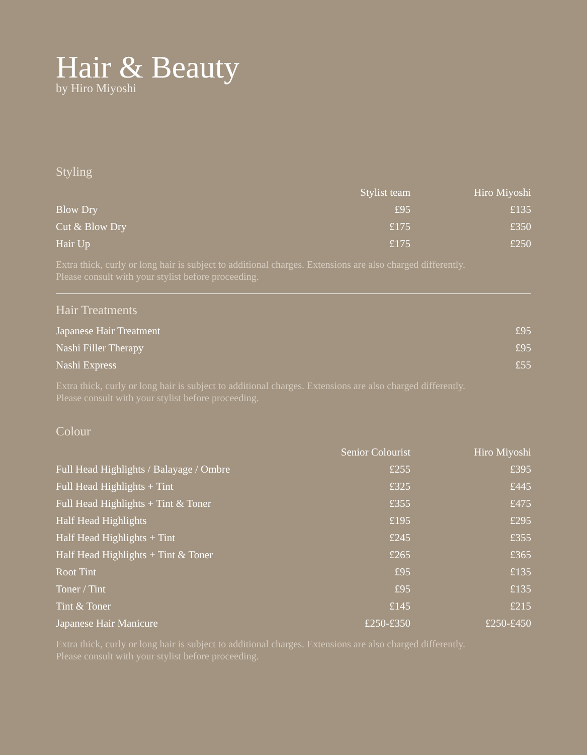Hair & Beauty
by Hiro Miyoshi
Styling
| | Stylist team | Hiro Miyoshi |
| --- | --- | --- |
| Blow Dry | £95 | £135 |
| Cut & Blow Dry | £175 | £350 |
| Hair Up | £175 | £250 |
Extra thick, curly or long hair is subject to additional charges. Extensions are also charged differently.
Please consult with your stylist before proceeding.
Hair Treatments
| Japanese Hair Treatment | £95 |
| Nashi Filler Therapy | £95 |
| Nashi Express | £55 |
Extra thick, curly or long hair is subject to additional charges. Extensions are also charged differently.
Please consult with your stylist before proceeding.
Colour
| | Senior Colourist | Hiro Miyoshi |
| --- | --- | --- |
| Full Head Highlights / Balayage / Ombre | £255 | £395 |
| Full Head Highlights + Tint | £325 | £445 |
| Full Head Highlights + Tint & Toner | £355 | £475 |
| Half Head Highlights | £195 | £295 |
| Half Head Highlights + Tint | £245 | £355 |
| Half Head Highlights + Tint & Toner | £265 | £365 |
| Root Tint | £95 | £135 |
| Toner / Tint | £95 | £135 |
| Tint & Toner | £145 | £215 |
| Japanese Hair Manicure | £250-£350 | £250-£450 |
Extra thick, curly or long hair is subject to additional charges. Extensions are also charged differently.
Please consult with your stylist before proceeding.